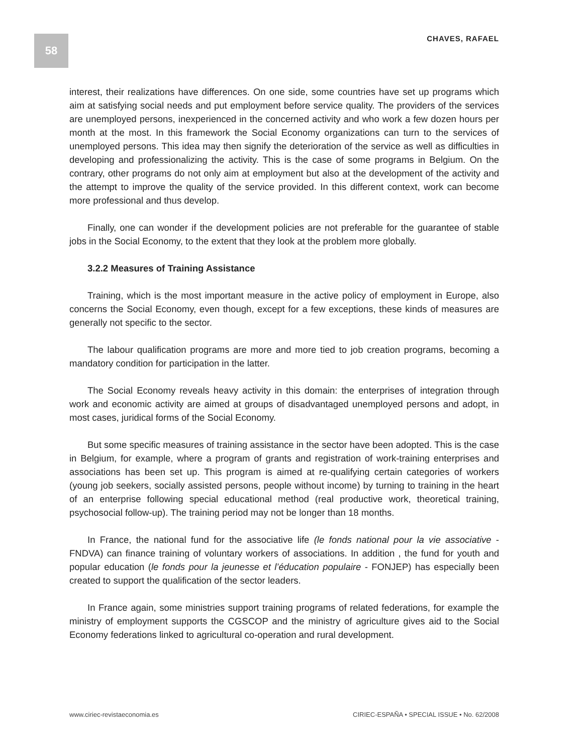58
CHAVES, RAFAEL
interest, their realizations have differences. On one side, some countries have set up programs which aim at satisfying social needs and put employment before service quality. The providers of the services are unemployed persons, inexperienced in the concerned activity and who work a few dozen hours per month at the most. In this framework the Social Economy organizations can turn to the services of unemployed persons. This idea may then signify the deterioration of the service as well as difficulties in developing and professionalizing the activity. This is the case of some programs in Belgium. On the contrary, other programs do not only aim at employment but also at the development of the activity and the attempt to improve the quality of the service provided. In this different context, work can become more professional and thus develop.
Finally, one can wonder if the development policies are not preferable for the guarantee of stable jobs in the Social Economy, to the extent that they look at the problem more globally.
3.2.2 Measures of Training Assistance
Training, which is the most important measure in the active policy of employment in Europe, also concerns the Social Economy, even though, except for a few exceptions, these kinds of measures are generally not specific to the sector.
The labour qualification programs are more and more tied to job creation programs, becoming a mandatory condition for participation in the latter.
The Social Economy reveals heavy activity in this domain: the enterprises of integration through work and economic activity are aimed at groups of disadvantaged unemployed persons and adopt, in most cases, juridical forms of the Social Economy.
But some specific measures of training assistance in the sector have been adopted. This is the case in Belgium, for example, where a program of grants and registration of work-training enterprises and associations has been set up. This program is aimed at re-qualifying certain categories of workers (young job seekers, socially assisted persons, people without income) by turning to training in the heart of an enterprise following special educational method (real productive work, theoretical training, psychosocial follow-up). The training period may not be longer than 18 months.
In France, the national fund for the associative life (le fonds national pour la vie associative - FNDVA) can finance training of voluntary workers of associations. In addition , the fund for youth and popular education (le fonds pour la jeunesse et l’éducation populaire - FONJEP) has especially been created to support the qualification of the sector leaders.
In France again, some ministries support training programs of related federations, for example the ministry of employment supports the CGSCOP and the ministry of agriculture gives aid to the Social Economy federations linked to agricultural co-operation and rural development.
www.ciriec-revistaeconomia.es CIRIEC-ESPAÑA • SPECIAL ISSUE • No. 62/2008